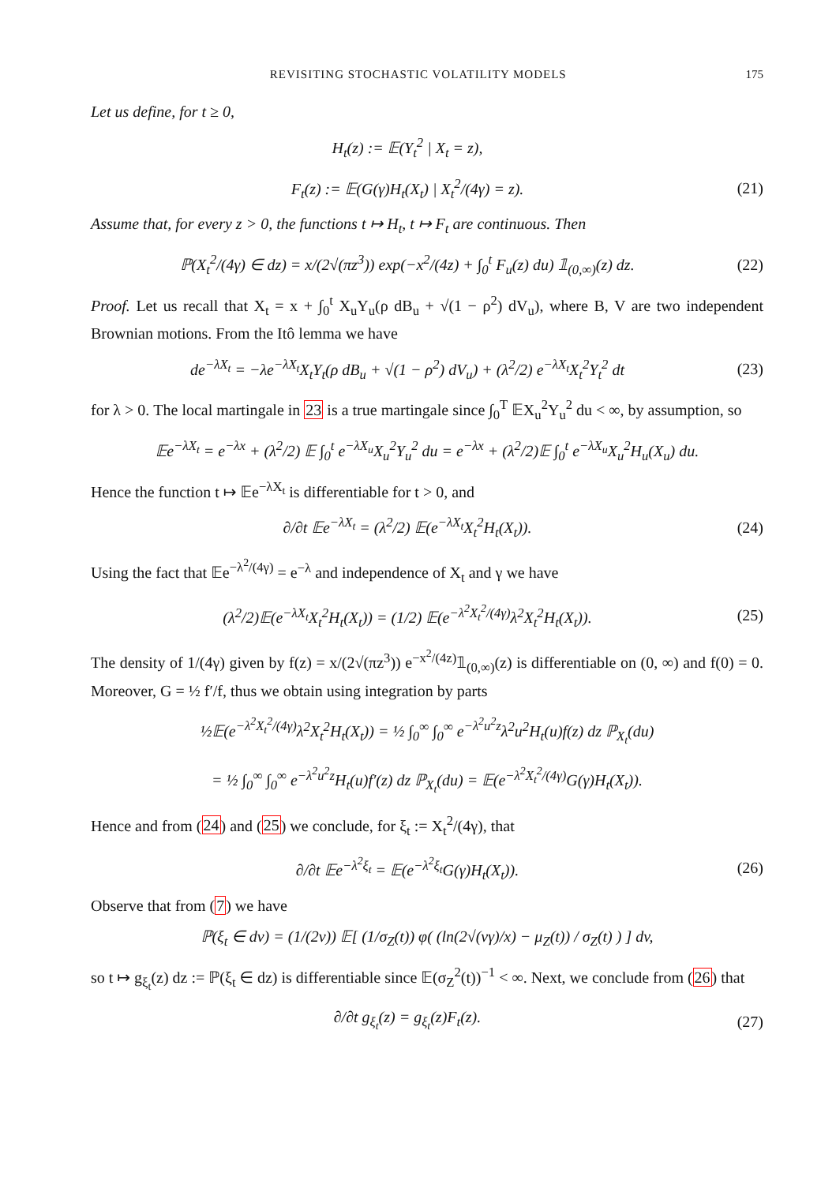REVISITING STOCHASTIC VOLATILITY MODELS 175
Let us define, for t ≥ 0,
H<sub>t</sub>(z) := 𝔼(Y<sub>t</sub><sup>2</sup> | X<sub>t</sub> = z),
F<sub>t</sub>(z) := 𝔼(G(γ)H<sub>t</sub>(X<sub>t</sub>) | X<sub>t</sub><sup>2</sup>/(4γ) = z).
(21)
Assume that, for every z > 0, the functions t ↦ H<sub>t</sub>, t ↦ F<sub>t</sub> are continuous. Then
ℙ(X<sub>t</sub><sup>2</sup>/(4γ) ∈ dz) = x/(2√(πz<sup>3</sup>)) exp(−x<sup>2</sup>/(4z) + ∫<sub>0</sub><sup>t</sup> F<sub>u</sub>(z) du) 𝟙<sub>(0,∞)</sub>(z) dz.
(22)
Proof. Let us recall that X<sub>t</sub> = x + ∫<sub>0</sub><sup>t</sup> X<sub>u</sub>Y<sub>u</sub>(ρ dB<sub>u</sub> + √(1 − ρ<sup>2</sup>) dV<sub>u</sub>), where B, V are two independent Brownian motions. From the Itô lemma we have
de<sup>−λX<sub>t</sub></sup> = −λe<sup>−λX<sub>t</sub></sup>X<sub>t</sub>Y<sub>t</sub>(ρ dB<sub>u</sub> + √(1 − ρ<sup>2</sup>) dV<sub>u</sub>) + (λ<sup>2</sup>/2) e<sup>−λX<sub>t</sub></sup>X<sub>t</sub><sup>2</sup>Y<sub>t</sub><sup>2</sup> dt
(23)
for λ > 0. The local martingale in 23 is a true martingale since ∫<sub>0</sub><sup>T</sup> 𝔼X<sub>u</sub><sup>2</sup>Y<sub>u</sub><sup>2</sup> du < ∞, by assumption, so
𝔼e<sup>−λX<sub>t</sub></sup> = e<sup>−λx</sup> + (λ<sup>2</sup>/2) 𝔼 ∫<sub>0</sub><sup>t</sup> e<sup>−λX<sub>u</sub></sup>X<sub>u</sub><sup>2</sup>Y<sub>u</sub><sup>2</sup> du = e<sup>−λx</sup> + (λ<sup>2</sup>/2)𝔼 ∫<sub>0</sub><sup>t</sup> e<sup>−λX<sub>u</sub></sup>X<sub>u</sub><sup>2</sup>H<sub>u</sub>(X<sub>u</sub>) du.
Hence the function t ↦ 𝔼e<sup>−λX<sub>t</sub></sup> is differentiable for t > 0, and
∂/∂t 𝔼e<sup>−λX<sub>t</sub></sup> = (λ<sup>2</sup>/2) 𝔼(e<sup>−λX<sub>t</sub></sup>X<sub>t</sub><sup>2</sup>H<sub>t</sub>(X<sub>t</sub>)).
(24)
Using the fact that 𝔼e<sup>−λ<sup>2</sup>/(4γ)</sup> = e<sup>−λ</sup> and independence of X<sub>t</sub> and γ we have
(λ<sup>2</sup>/2)𝔼(e<sup>−λX<sub>t</sub></sup>X<sub>t</sub><sup>2</sup>H<sub>t</sub>(X<sub>t</sub>)) = (1/2) 𝔼(e<sup>−λ<sup>2</sup>X<sub>t</sub><sup>2</sup>/(4γ)</sup>λ<sup>2</sup>X<sub>t</sub><sup>2</sup>H<sub>t</sub>(X<sub>t</sub>)).
(25)
The density of 1/(4γ) given by f(z) = x/(2√(πz<sup>3</sup>)) e<sup>−x<sup>2</sup>/(4z)</sup>𝟙<sub>(0,∞)</sub>(z) is differentiable on (0, ∞) and f(0) = 0. Moreover, G = ½ f′/f, thus we obtain using integration by parts
½𝔼(e<sup>−λ<sup>2</sup>X<sub>t</sub><sup>2</sup>/(4γ)</sup>λ<sup>2</sup>X<sub>t</sub><sup>2</sup>H<sub>t</sub>(X<sub>t</sub>)) = ½ ∫<sub>0</sub><sup>∞</sup> ∫<sub>0</sub><sup>∞</sup> e<sup>−λ<sup>2</sup>u<sup>2</sup>z</sup>λ<sup>2</sup>u<sup>2</sup>H<sub>t</sub>(u)f(z) dz ℙ<sub>X<sub>t</sub></sub>(du)
= ½ ∫<sub>0</sub><sup>∞</sup> ∫<sub>0</sub><sup>∞</sup> e<sup>−λ<sup>2</sup>u<sup>2</sup>z</sup>H<sub>t</sub>(u)f′(z) dz ℙ<sub>X<sub>t</sub></sub>(du) = 𝔼(e<sup>−λ<sup>2</sup>X<sub>t</sub><sup>2</sup>/(4γ)</sup>G(γ)H<sub>t</sub>(X<sub>t</sub>)).
Hence and from (24) and (25) we conclude, for ξ<sub>t</sub> := X<sub>t</sub><sup>2</sup>/(4γ), that
∂/∂t 𝔼e<sup>−λ<sup>2</sup>ξ<sub>t</sub></sup> = 𝔼(e<sup>−λ<sup>2</sup>ξ<sub>t</sub></sup>G(γ)H<sub>t</sub>(X<sub>t</sub>)).
(26)
Observe that from (7) we have
ℙ(ξ<sub>t</sub> ∈ dv) = (1/(2v)) 𝔼[ (1/σ<sub>Z</sub>(t)) φ( (ln(2√(vγ)/x) − μ<sub>Z</sub>(t)) / σ<sub>Z</sub>(t) ) ] dv,
so t ↦ g<sub>ξ<sub>t</sub></sub>(z) dz := ℙ(ξ<sub>t</sub> ∈ dz) is differentiable since 𝔼(σ<sub>Z</sub><sup>2</sup>(t))<sup>−1</sup> < ∞. Next, we conclude from (26) that
∂/∂t g<sub>ξ<sub>t</sub></sub>(z) = g<sub>ξ<sub>t</sub></sub>(z)F<sub>t</sub>(z). (27)